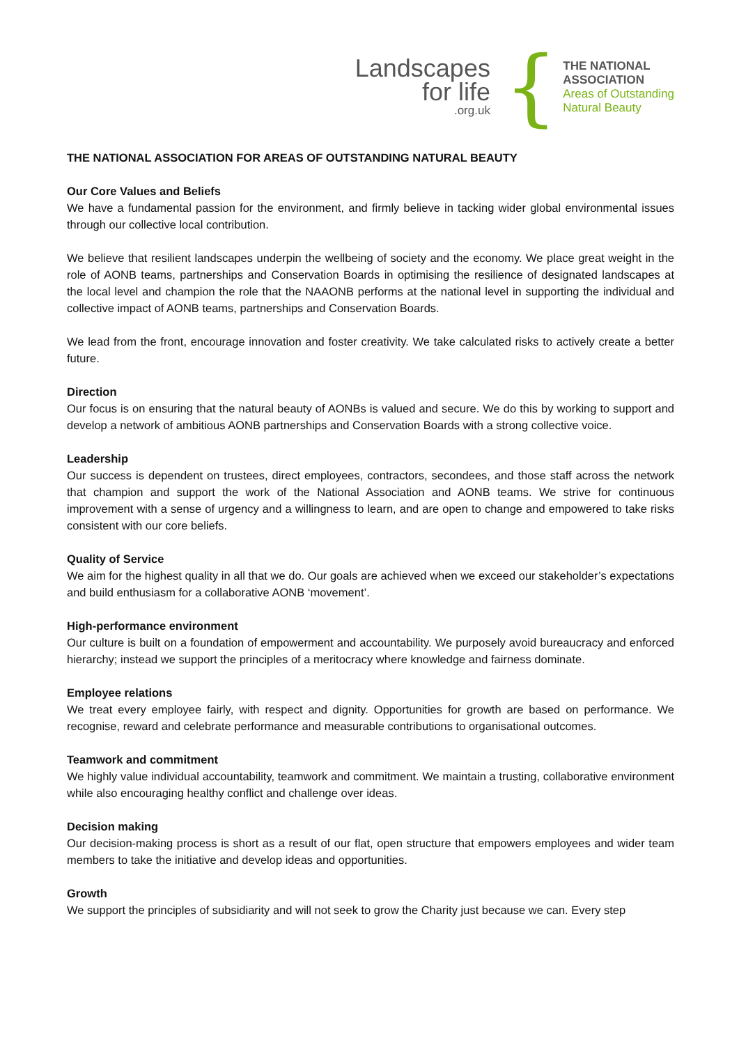Landscapes
for life.org.uk
{
THE NATIONAL
ASSOCIATION
Areas of Outstanding
Natural Beauty
THE NATIONAL ASSOCIATION FOR AREAS OF OUTSTANDING NATURAL BEAUTY
Our Core Values and Beliefs
We have a fundamental passion for the environment, and firmly believe in tacking wider global environmental issues through our collective local contribution.
We believe that resilient landscapes underpin the wellbeing of society and the economy. We place great weight in the role of AONB teams, partnerships and Conservation Boards in optimising the resilience of designated landscapes at the local level and champion the role that the NAAONB performs at the national level in supporting the individual and collective impact of AONB teams, partnerships and Conservation Boards.
We lead from the front, encourage innovation and foster creativity. We take calculated risks to actively create a better future.
Direction
Our focus is on ensuring that the natural beauty of AONBs is valued and secure. We do this by working to support and develop a network of ambitious AONB partnerships and Conservation Boards with a strong collective voice.
Leadership
Our success is dependent on trustees, direct employees, contractors, secondees, and those staff across the network that champion and support the work of the National Association and AONB teams. We strive for continuous improvement with a sense of urgency and a willingness to learn, and are open to change and empowered to take risks consistent with our core beliefs.
Quality of Service
We aim for the highest quality in all that we do. Our goals are achieved when we exceed our stakeholder’s expectations and build enthusiasm for a collaborative AONB ‘movement’.
High-performance environment
Our culture is built on a foundation of empowerment and accountability. We purposely avoid bureaucracy and enforced hierarchy; instead we support the principles of a meritocracy where knowledge and fairness dominate.
Employee relations
We treat every employee fairly, with respect and dignity. Opportunities for growth are based on performance. We recognise, reward and celebrate performance and measurable contributions to organisational outcomes.
Teamwork and commitment
We highly value individual accountability, teamwork and commitment. We maintain a trusting, collaborative environment while also encouraging healthy conflict and challenge over ideas.
Decision making
Our decision-making process is short as a result of our flat, open structure that empowers employees and wider team members to take the initiative and develop ideas and opportunities.
Growth
We support the principles of subsidiarity and will not seek to grow the Charity just because we can. Every step